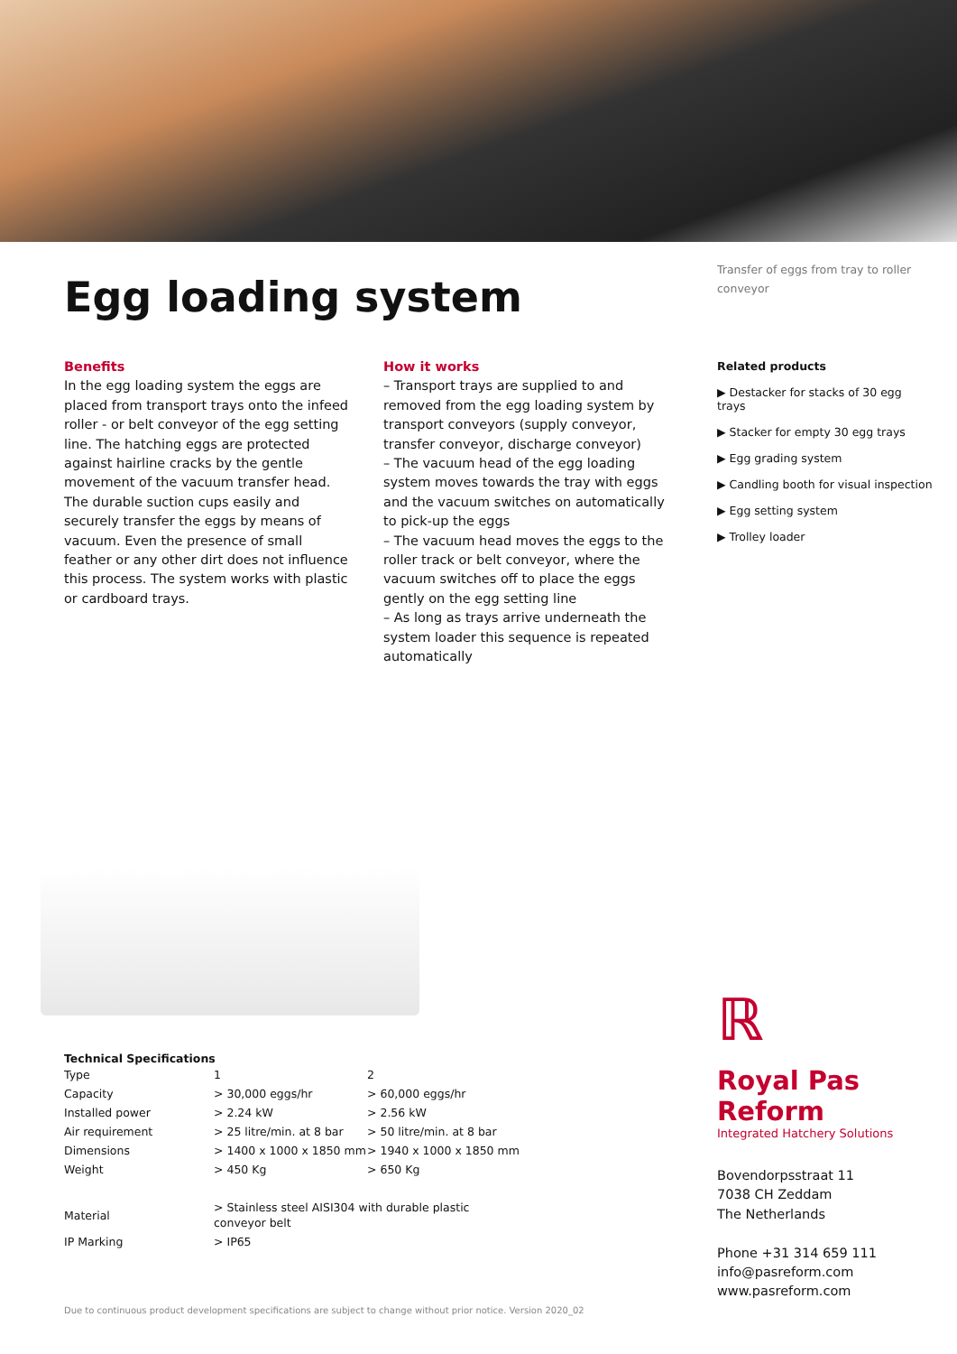Egg loading system
Benefits
In the egg loading system the eggs are placed from transport trays onto the infeed roller - or belt conveyor of the egg setting line. The hatching eggs are protected against hairline cracks by the gentle movement of the vacuum transfer head. The durable suction cups easily and securely transfer the eggs by means of vacuum. Even the presence of small feather or any other dirt does not influence this process. The system works with plastic or cardboard trays.
How it works
– Transport trays are supplied to and removed from the egg loading system by transport conveyors (supply conveyor, transfer conveyor, discharge conveyor)
– The vacuum head of the egg loading system moves towards the tray with eggs and the vacuum switches on automatically to pick-up the eggs
– The vacuum head moves the eggs to the roller track or belt conveyor, where the vacuum switches off to place the eggs gently on the egg setting line
– As long as trays arrive underneath the system loader this sequence is repeated automatically
Transfer of eggs from tray to roller conveyor
Related products
▶ Destacker for stacks of 30 egg trays
▶ Stacker for empty 30 egg trays
▶ Egg grading system
▶ Candling booth for visual inspection
▶ Egg setting system
▶ Trolley loader
Technical Specifications
| Type | 1 | 2 |
| Capacity | > 30,000 eggs/hr | > 60,000 eggs/hr |
| Installed power | > 2.24 kW | > 2.56 kW |
| Air requirement | > 25 litre/min. at 8 bar | > 50 litre/min. at 8 bar |
| Dimensions | > 1400 x 1000 x 1850 mm | > 1940 x 1000 x 1850 mm |
| Weight | > 450 Kg | > 650 Kg |
| Material | > Stainless steel AISI304 with durable plastic conveyor belt | |
| IP Marking | > IP65 | |
ℝ
Royal Pas Reform
Integrated Hatchery Solutions
Bovendorpsstraat 11
7038 CH Zeddam
The Netherlands
Phone +31 314 659 111
info@pasreform.com
www.pasreform.com
Due to continuous product development specifications are subject to change without prior notice. Version 2020_02